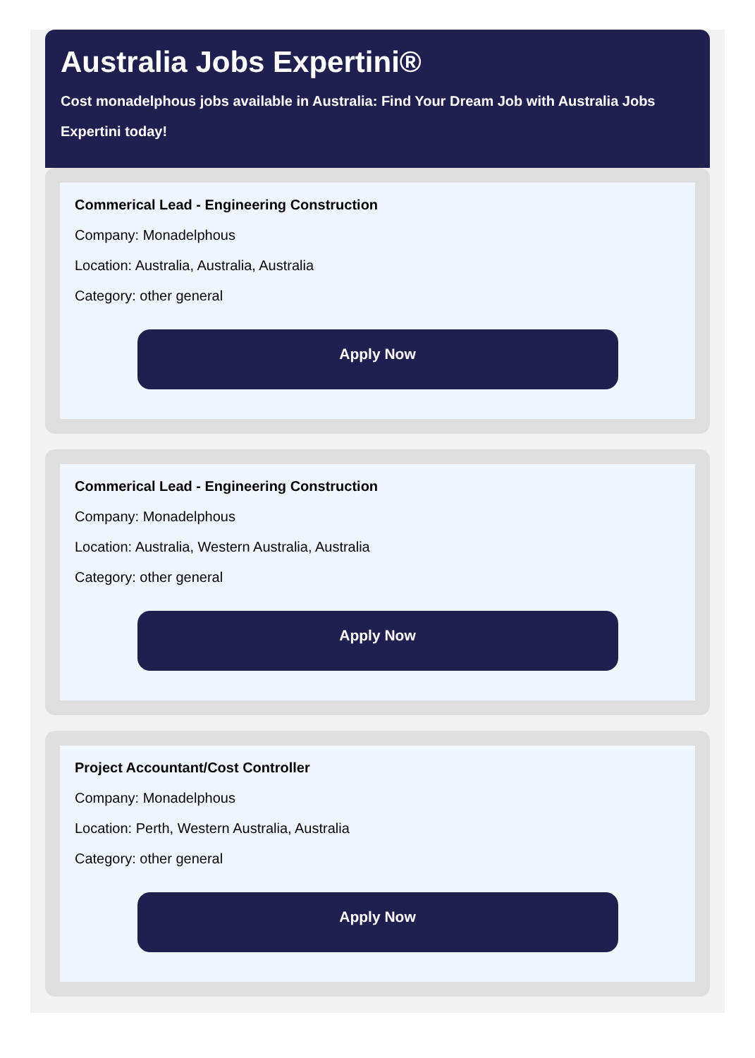Australia Jobs Expertini®
Cost monadelphous jobs available in Australia: Find Your Dream Job with Australia Jobs Expertini today!
Commerical Lead - Engineering Construction
Company: Monadelphous
Location: Australia, Australia, Australia
Category: other general
Apply Now
Commerical Lead - Engineering Construction
Company: Monadelphous
Location: Australia, Western Australia, Australia
Category: other general
Apply Now
Project Accountant/Cost Controller
Company: Monadelphous
Location: Perth, Western Australia, Australia
Category: other general
Apply Now